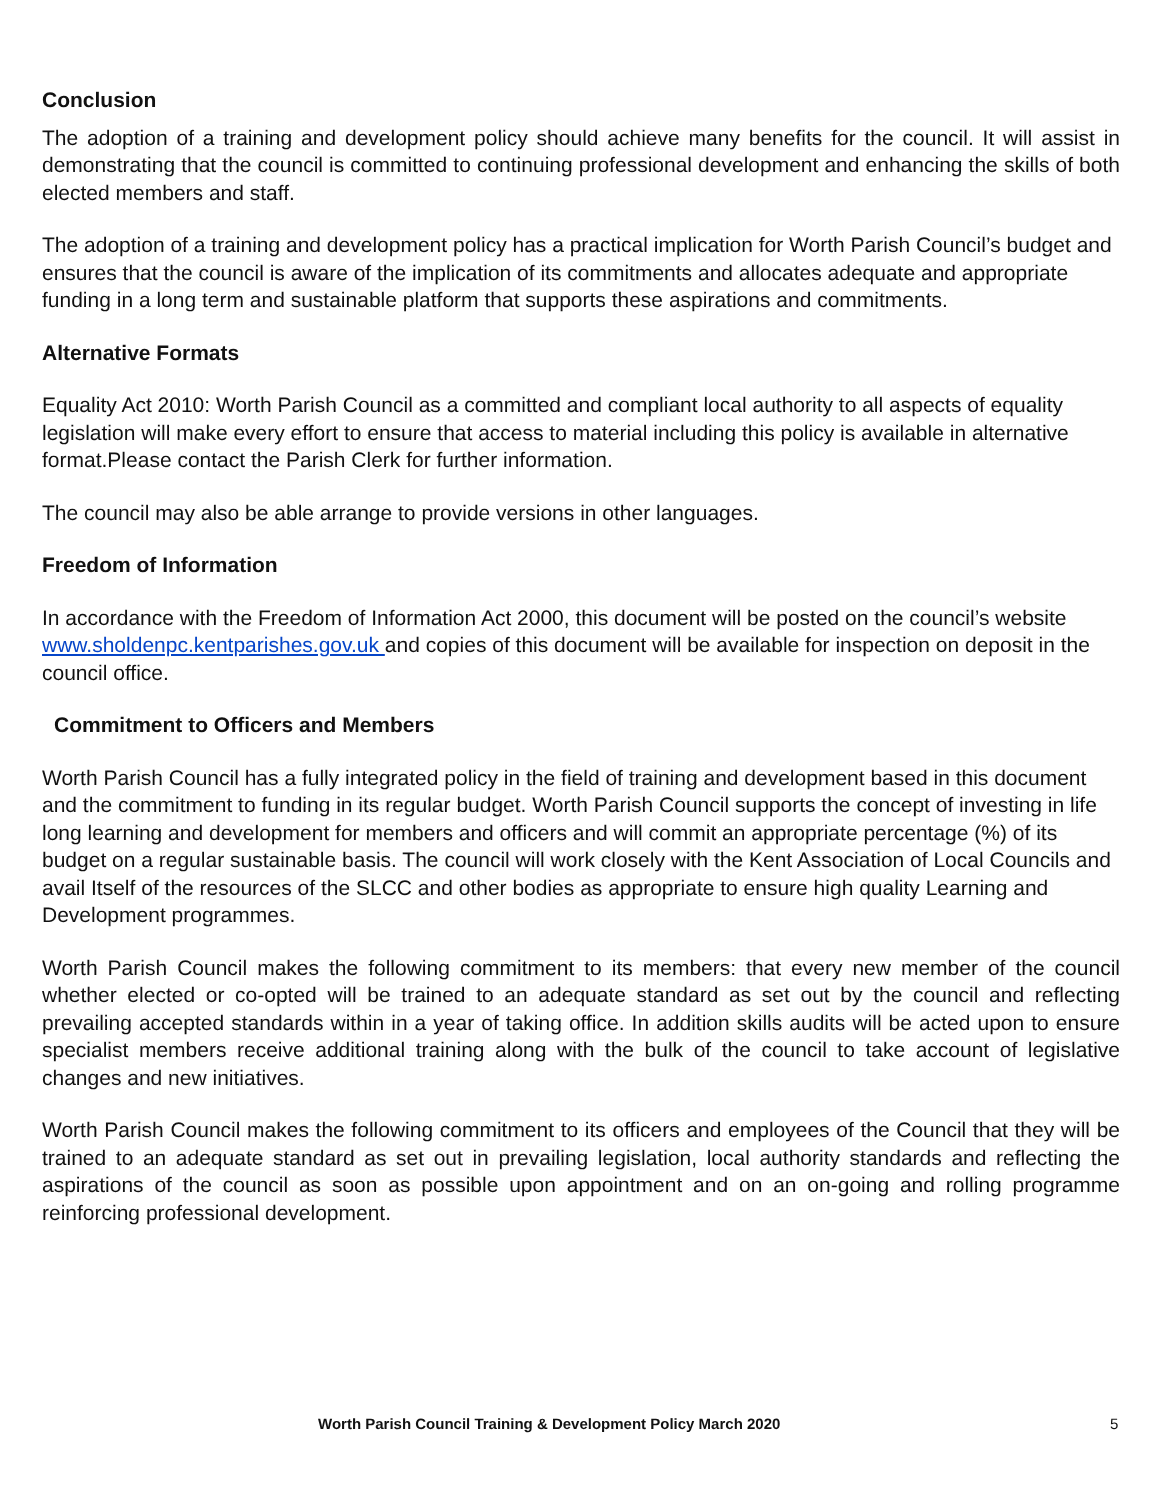Conclusion
The adoption of a training and development policy should achieve many benefits for the council. It will assist in demonstrating that the council is committed to continuing professional development and enhancing the skills of both elected members and staff.
The adoption of a training and development policy has a practical implication for Worth Parish Council’s budget and ensures that the council is aware of the implication of its commitments and allocates adequate and appropriate funding in a long term and sustainable platform that supports these aspirations and commitments.
Alternative Formats
Equality Act 2010: Worth Parish Council as a committed and compliant local authority to all aspects of equality legislation will make every effort to ensure that access to material including this policy is available in alternative format.Please contact the Parish Clerk for further information.
The council may also be able arrange to provide versions in other languages.
Freedom of Information
In accordance with the Freedom of Information Act 2000, this document will be posted on the council’s website www.sholdenpc.kentparishes.gov.uk and copies of this document will be available for inspection on deposit in the council office.
Commitment to Officers and Members
Worth Parish Council has a fully integrated policy in the field of training and development based in this document and the commitment to funding in its regular budget. Worth Parish Council supports the concept of investing in life long learning and development for members and officers and will commit an appropriate percentage (%) of its budget on a regular sustainable basis. The council will work closely with the Kent Association of Local Councils and avail Itself of the resources of the SLCC and other bodies as appropriate to ensure high quality Learning and Development programmes.
Worth Parish Council makes the following commitment to its members: that every new member of the council whether elected or co-opted will be trained to an adequate standard as set out by the council and reflecting prevailing accepted standards within in a year of taking office. In addition skills audits will be acted upon to ensure specialist members receive additional training along with the bulk of the council to take account of legislative changes and new initiatives.
Worth Parish Council makes the following commitment to its officers and employees of the Council that they will be trained to an adequate standard as set out in prevailing legislation, local authority standards and reflecting the aspirations of the council as soon as possible upon appointment and on an on-going and rolling programme reinforcing professional development.
Worth Parish Council Training & Development Policy March 2020 5